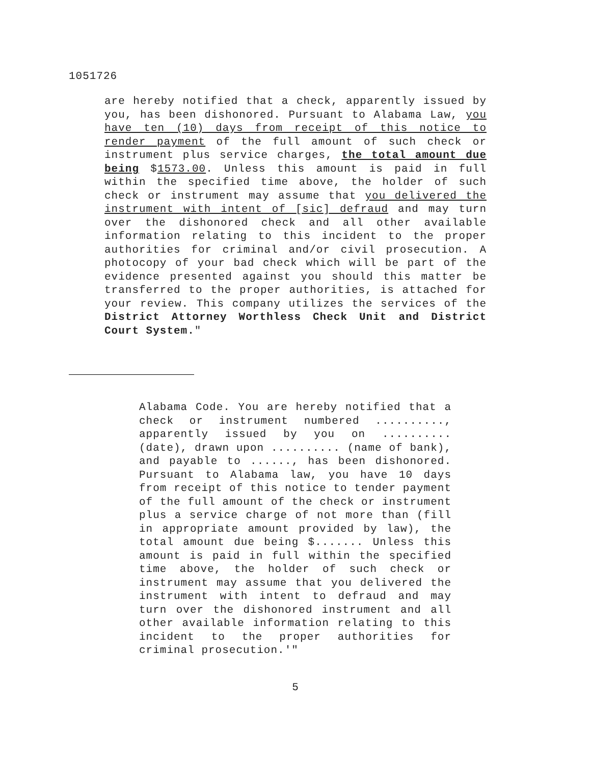1051726
are hereby notified that a check, apparently issued by you, has been dishonored. Pursuant to Alabama Law, you have ten (10) days from receipt of this notice to render payment of the full amount of such check or instrument plus service charges, the total amount due being $1573.00. Unless this amount is paid in full within the specified time above, the holder of such check or instrument may assume that you delivered the instrument with intent of [sic] defraud and may turn over the dishonored check and all other available information relating to this incident to the proper authorities for criminal and/or civil prosecution. A photocopy of your bad check which will be part of the evidence presented against you should this matter be transferred to the proper authorities, is attached for your review. This company utilizes the services of the District Attorney Worthless Check Unit and District Court System."
Alabama Code. You are hereby notified that a check or instrument numbered .........., apparently issued by you on .......... (date), drawn upon .......... (name of bank), and payable to ......, has been dishonored. Pursuant to Alabama law, you have 10 days from receipt of this notice to tender payment of the full amount of the check or instrument plus a service charge of not more than (fill in appropriate amount provided by law), the total amount due being $....... Unless this amount is paid in full within the specified time above, the holder of such check or instrument may assume that you delivered the instrument with intent to defraud and may turn over the dishonored instrument and all other available information relating to this incident to the proper authorities for criminal prosecution.'"
5